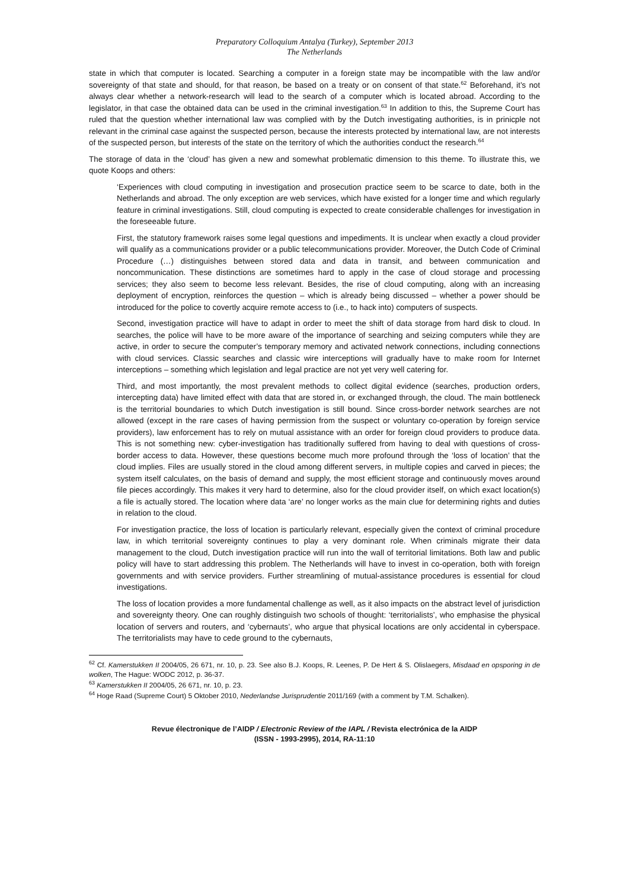Preparatory Colloquium Antalya (Turkey), September 2013
The Netherlands
state in which that computer is located. Searching a computer in a foreign state may be incompatible with the law and/or sovereignty of that state and should, for that reason, be based on a treaty or on consent of that state.<sup>62</sup> Beforehand, it’s not always clear whether a network-research will lead to the search of a computer which is located abroad. According to the legislator, in that case the obtained data can be used in the criminal investigation.<sup>63</sup> In addition to this, the Supreme Court has ruled that the question whether international law was complied with by the Dutch investigating authorities, is in prinicple not relevant in the criminal case against the suspected person, because the interests protected by international law, are not interests of the suspected person, but interests of the state on the territory of which the authorities conduct the research.<sup>64</sup>
The storage of data in the ‘cloud’ has given a new and somewhat problematic dimension to this theme. To illustrate this, we quote Koops and others:
‘Experiences with cloud computing in investigation and prosecution practice seem to be scarce to date, both in the Netherlands and abroad. The only exception are web services, which have existed for a longer time and which regularly feature in criminal investigations. Still, cloud computing is expected to create considerable challenges for investigation in the foreseeable future.
First, the statutory framework raises some legal questions and impediments. It is unclear when exactly a cloud provider will qualify as a communications provider or a public telecommunications provider. Moreover, the Dutch Code of Criminal Procedure (…) distinguishes between stored data and data in transit, and between communication and noncommunication. These distinctions are sometimes hard to apply in the case of cloud storage and processing services; they also seem to become less relevant. Besides, the rise of cloud computing, along with an increasing deployment of encryption, reinforces the question – which is already being discussed – whether a power should be introduced for the police to covertly acquire remote access to (i.e., to hack into) computers of suspects.
Second, investigation practice will have to adapt in order to meet the shift of data storage from hard disk to cloud. In searches, the police will have to be more aware of the importance of searching and seizing computers while they are active, in order to secure the computer’s temporary memory and activated network connections, including connections with cloud services. Classic searches and classic wire interceptions will gradually have to make room for Internet interceptions – something which legislation and legal practice are not yet very well catering for.
Third, and most importantly, the most prevalent methods to collect digital evidence (searches, production orders, intercepting data) have limited effect with data that are stored in, or exchanged through, the cloud. The main bottleneck is the territorial boundaries to which Dutch investigation is still bound. Since cross-border network searches are not allowed (except in the rare cases of having permission from the suspect or voluntary co-operation by foreign service providers), law enforcement has to rely on mutual assistance with an order for foreign cloud providers to produce data. This is not something new: cyber-investigation has traditionally suffered from having to deal with questions of cross-border access to data. However, these questions become much more profound through the ‘loss of location’ that the cloud implies. Files are usually stored in the cloud among different servers, in multiple copies and carved in pieces; the system itself calculates, on the basis of demand and supply, the most efficient storage and continuously moves around file pieces accordingly. This makes it very hard to determine, also for the cloud provider itself, on which exact location(s) a file is actually stored. The location where data ‘are’ no longer works as the main clue for determining rights and duties in relation to the cloud.
For investigation practice, the loss of location is particularly relevant, especially given the context of criminal procedure law, in which territorial sovereignty continues to play a very dominant role. When criminals migrate their data management to the cloud, Dutch investigation practice will run into the wall of territorial limitations. Both law and public policy will have to start addressing this problem. The Netherlands will have to invest in co-operation, both with foreign governments and with service providers. Further streamlining of mutual-assistance procedures is essential for cloud investigations.
The loss of location provides a more fundamental challenge as well, as it also impacts on the abstract level of jurisdiction and sovereignty theory. One can roughly distinguish two schools of thought: ‘territorialists’, who emphasise the physical location of servers and routers, and ‘cybernauts’, who argue that physical locations are only accidental in cyberspace. The territorialists may have to cede ground to the cybernauts,
<sup>62</sup> Cf. Kamerstukken II 2004/05, 26 671, nr. 10, p. 23. See also B.J. Koops, R. Leenes, P. De Hert & S. Olislaegers, Misdaad en opsporing in de wolken, The Hague: WODC 2012, p. 36-37.
<sup>63</sup> Kamerstukken II 2004/05, 26 671, nr. 10, p. 23.
<sup>64</sup> Hoge Raad (Supreme Court) 5 Oktober 2010, Nederlandse Jurisprudentie 2011/169 (with a comment by T.M. Schalken).
Revue électronique de l’AIDP / Electronic Review of the IAPL / Revista electrónica de la AIDP
(ISSN - 1993-2995), 2014, RA-11:10